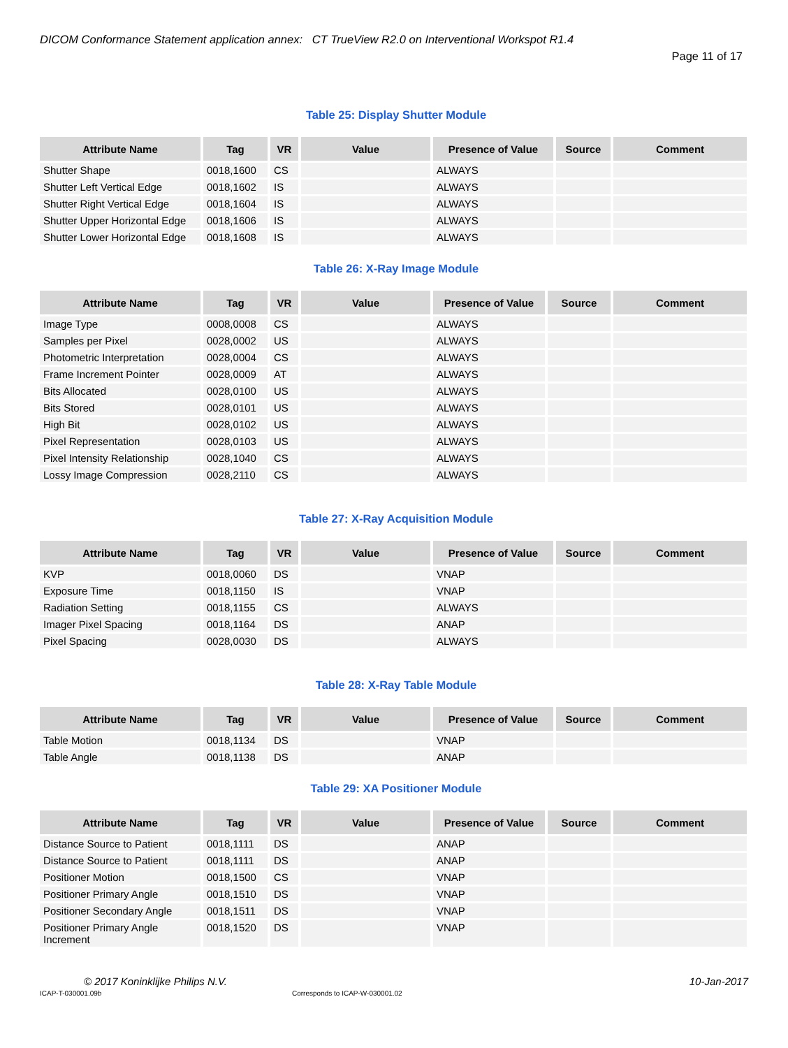DICOM Conformance Statement application annex: CT TrueView R2.0 on Interventional Workspot R1.4
Page 11 of 17
Table 25: Display Shutter Module
| Attribute Name | Tag | VR | Value | Presence of Value | Source | Comment |
| --- | --- | --- | --- | --- | --- | --- |
| Shutter Shape | 0018,1600 | CS | | ALWAYS | | |
| Shutter Left Vertical Edge | 0018,1602 | IS | | ALWAYS | | |
| Shutter Right Vertical Edge | 0018,1604 | IS | | ALWAYS | | |
| Shutter Upper Horizontal Edge | 0018,1606 | IS | | ALWAYS | | |
| Shutter Lower Horizontal Edge | 0018,1608 | IS | | ALWAYS | | |
Table 26: X-Ray Image Module
| Attribute Name | Tag | VR | Value | Presence of Value | Source | Comment |
| --- | --- | --- | --- | --- | --- | --- |
| Image Type | 0008,0008 | CS | | ALWAYS | | |
| Samples per Pixel | 0028,0002 | US | | ALWAYS | | |
| Photometric Interpretation | 0028,0004 | CS | | ALWAYS | | |
| Frame Increment Pointer | 0028,0009 | AT | | ALWAYS | | |
| Bits Allocated | 0028,0100 | US | | ALWAYS | | |
| Bits Stored | 0028,0101 | US | | ALWAYS | | |
| High Bit | 0028,0102 | US | | ALWAYS | | |
| Pixel Representation | 0028,0103 | US | | ALWAYS | | |
| Pixel Intensity Relationship | 0028,1040 | CS | | ALWAYS | | |
| Lossy Image Compression | 0028,2110 | CS | | ALWAYS | | |
Table 27: X-Ray Acquisition Module
| Attribute Name | Tag | VR | Value | Presence of Value | Source | Comment |
| --- | --- | --- | --- | --- | --- | --- |
| KVP | 0018,0060 | DS | | VNAP | | |
| Exposure Time | 0018,1150 | IS | | VNAP | | |
| Radiation Setting | 0018,1155 | CS | | ALWAYS | | |
| Imager Pixel Spacing | 0018,1164 | DS | | ANAP | | |
| Pixel Spacing | 0028,0030 | DS | | ALWAYS | | |
Table 28: X-Ray Table Module
| Attribute Name | Tag | VR | Value | Presence of Value | Source | Comment |
| --- | --- | --- | --- | --- | --- | --- |
| Table Motion | 0018,1134 | DS | | VNAP | | |
| Table Angle | 0018,1138 | DS | | ANAP | | |
Table 29: XA Positioner Module
| Attribute Name | Tag | VR | Value | Presence of Value | Source | Comment |
| --- | --- | --- | --- | --- | --- | --- |
| Distance Source to Patient | 0018,1111 | DS | | ANAP | | |
| Distance Source to Patient | 0018,1111 | DS | | ANAP | | |
| Positioner Motion | 0018,1500 | CS | | VNAP | | |
| Positioner Primary Angle | 0018,1510 | DS | | VNAP | | |
| Positioner Secondary Angle | 0018,1511 | DS | | VNAP | | |
| Positioner Primary Angle Increment | 0018,1520 | DS | | VNAP | | |
© 2017 Koninklijke Philips N.V.
10-Jan-2017
ICAP-T-030001.09b
Corresponds to ICAP-W-030001.02